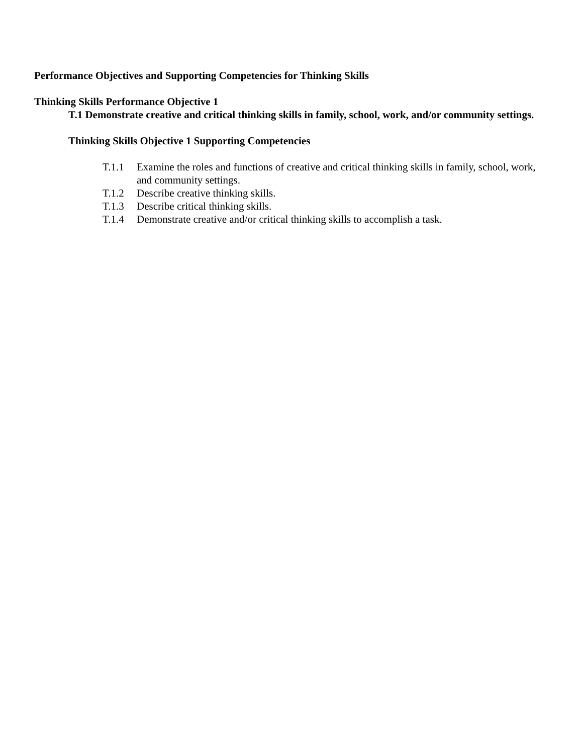Performance Objectives and Supporting Competencies for Thinking Skills
Thinking Skills Performance Objective 1
T.1 Demonstrate creative and critical thinking skills in family, school, work, and/or community settings.
Thinking Skills Objective 1 Supporting Competencies
T.1.1 Examine the roles and functions of creative and critical thinking skills in family, school, work, and community settings.
T.1.2 Describe creative thinking skills.
T.1.3 Describe critical thinking skills.
T.1.4 Demonstrate creative and/or critical thinking skills to accomplish a task.